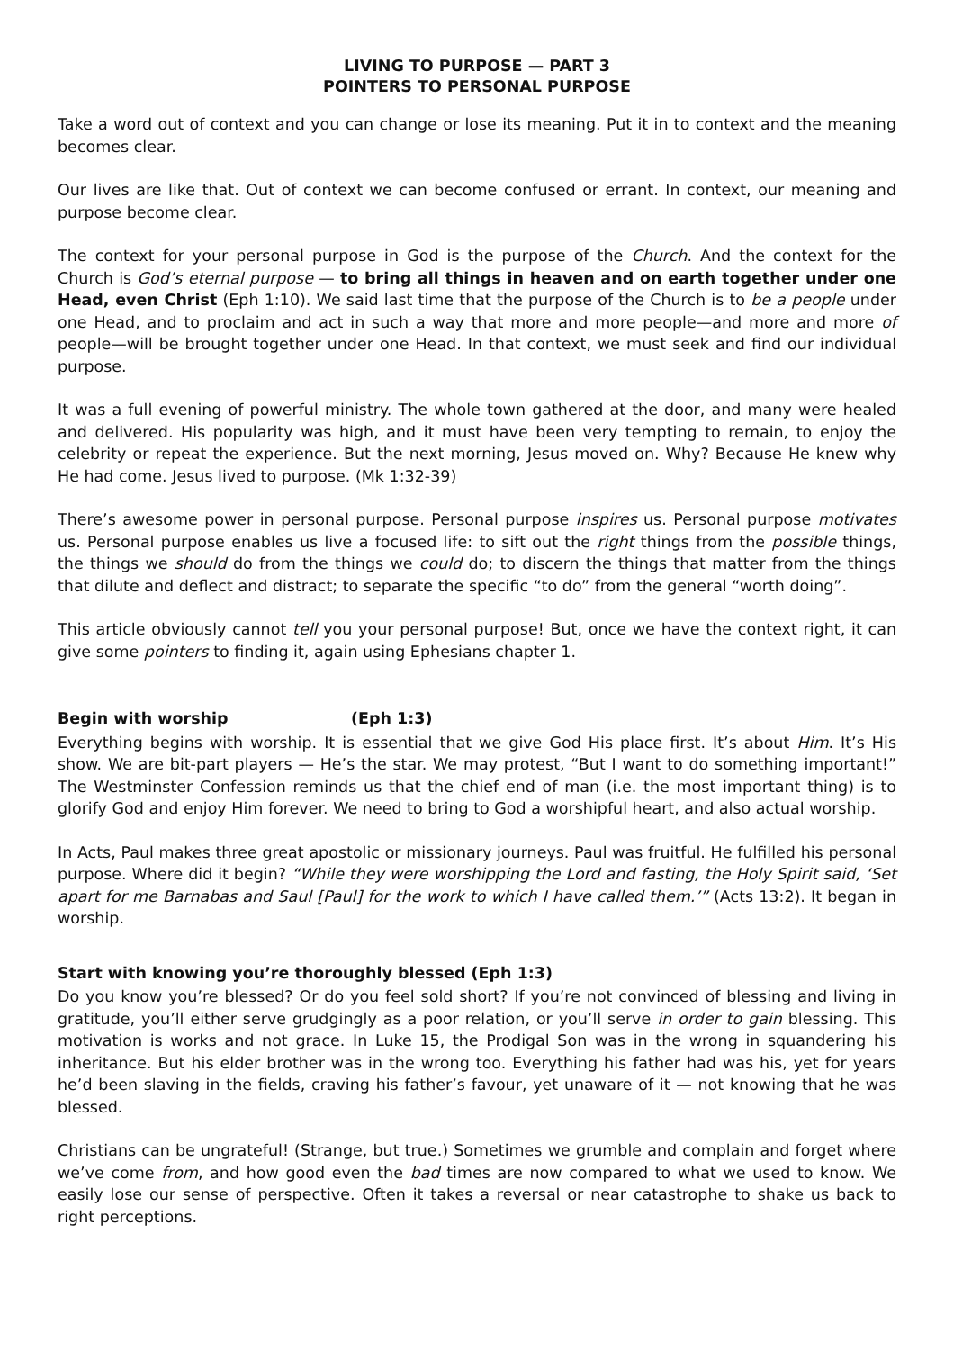LIVING TO PURPOSE — PART 3
POINTERS TO PERSONAL PURPOSE
Take a word out of context and you can change or lose its meaning. Put it in to context and the meaning becomes clear.
Our lives are like that. Out of context we can become confused or errant. In context, our meaning and purpose become clear.
The context for your personal purpose in God is the purpose of the Church. And the context for the Church is God’s eternal purpose — to bring all things in heaven and on earth together under one Head, even Christ (Eph 1:10). We said last time that the purpose of the Church is to be a people under one Head, and to proclaim and act in such a way that more and more people—and more and more of people—will be brought together under one Head. In that context, we must seek and find our individual purpose.
It was a full evening of powerful ministry. The whole town gathered at the door, and many were healed and delivered. His popularity was high, and it must have been very tempting to remain, to enjoy the celebrity or repeat the experience. But the next morning, Jesus moved on. Why? Because He knew why He had come. Jesus lived to purpose. (Mk 1:32-39)
There’s awesome power in personal purpose. Personal purpose inspires us. Personal purpose motivates us. Personal purpose enables us live a focused life: to sift out the right things from the possible things, the things we should do from the things we could do; to discern the things that matter from the things that dilute and deflect and distract; to separate the specific “to do” from the general “worth doing”.
This article obviously cannot tell you your personal purpose! But, once we have the context right, it can give some pointers to finding it, again using Ephesians chapter 1.
Begin with worship (Eph 1:3)
Everything begins with worship. It is essential that we give God His place first. It’s about Him. It’s His show. We are bit-part players — He’s the star. We may protest, “But I want to do something important!” The Westminster Confession reminds us that the chief end of man (i.e. the most important thing) is to glorify God and enjoy Him forever. We need to bring to God a worshipful heart, and also actual worship.
In Acts, Paul makes three great apostolic or missionary journeys. Paul was fruitful. He fulfilled his personal purpose. Where did it begin? “While they were worshipping the Lord and fasting, the Holy Spirit said, ‘Set apart for me Barnabas and Saul [Paul] for the work to which I have called them.’” (Acts 13:2). It began in worship.
Start with knowing you’re thoroughly blessed (Eph 1:3)
Do you know you’re blessed? Or do you feel sold short? If you’re not convinced of blessing and living in gratitude, you’ll either serve grudgingly as a poor relation, or you’ll serve in order to gain blessing. This motivation is works and not grace. In Luke 15, the Prodigal Son was in the wrong in squandering his inheritance. But his elder brother was in the wrong too. Everything his father had was his, yet for years he’d been slaving in the fields, craving his father’s favour, yet unaware of it — not knowing that he was blessed.
Christians can be ungrateful! (Strange, but true.) Sometimes we grumble and complain and forget where we’ve come from, and how good even the bad times are now compared to what we used to know. We easily lose our sense of perspective. Often it takes a reversal or near catastrophe to shake us back to right perceptions.